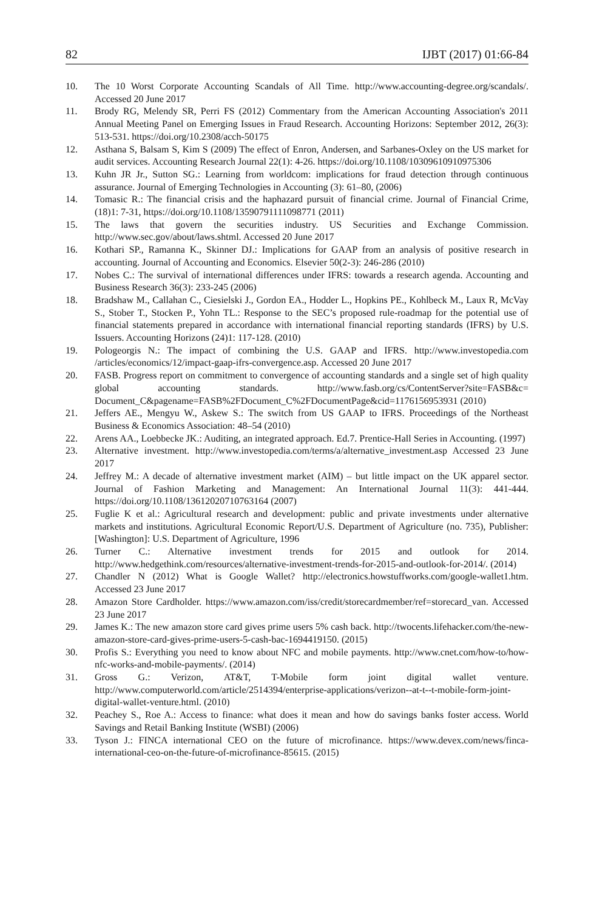82 IJBT (2017) 01:66-84
10. The 10 Worst Corporate Accounting Scandals of All Time. http://www.accounting-degree.org/scandals/. Accessed 20 June 2017
11. Brody RG, Melendy SR, Perri FS (2012) Commentary from the American Accounting Association's 2011 Annual Meeting Panel on Emerging Issues in Fraud Research. Accounting Horizons: September 2012, 26(3): 513-531. https://doi.org/10.2308/acch-50175
12. Asthana S, Balsam S, Kim S (2009) The effect of Enron, Andersen, and Sarbanes-Oxley on the US market for audit services. Accounting Research Journal 22(1): 4-26. https://doi.org/10.1108/10309610910975306
13. Kuhn JR Jr., Sutton SG.: Learning from worldcom: implications for fraud detection through continuous assurance. Journal of Emerging Technologies in Accounting (3): 61–80, (2006)
14. Tomasic R.: The financial crisis and the haphazard pursuit of financial crime. Journal of Financial Crime, (18)1: 7-31, https://doi.org/10.1108/13590791111098771 (2011)
15. The laws that govern the securities industry. US Securities and Exchange Commission. http://www.sec.gov/about/laws.shtml. Accessed 20 June 2017
16. Kothari SP., Ramanna K., Skinner DJ.: Implications for GAAP from an analysis of positive research in accounting. Journal of Accounting and Economics. Elsevier 50(2-3): 246-286 (2010)
17. Nobes C.: The survival of international differences under IFRS: towards a research agenda. Accounting and Business Research 36(3): 233-245 (2006)
18. Bradshaw M., Callahan C., Ciesielski J., Gordon EA., Hodder L., Hopkins PE., Kohlbeck M., Laux R, McVay S., Stober T., Stocken P., Yohn TL.: Response to the SEC’s proposed rule-roadmap for the potential use of financial statements prepared in accordance with international financial reporting standards (IFRS) by U.S. Issuers. Accounting Horizons (24)1: 117-128. (2010)
19. Pologeorgis N.: The impact of combining the U.S. GAAP and IFRS. http://www.investopedia.com /articles/economics/12/impact-gaap-ifrs-convergence.asp. Accessed 20 June 2017
20. FASB. Progress report on commitment to convergence of accounting standards and a single set of high quality global accounting standards. http://www.fasb.org/cs/ContentServer?site=FASB&c= Document_C&pagename=FASB%2FDocument_C%2FDocumentPage&cid=1176156953931 (2010)
21. Jeffers AE., Mengyu W., Askew S.: The switch from US GAAP to IFRS. Proceedings of the Northeast Business & Economics Association: 48–54 (2010)
22. Arens AA., Loebbecke JK.: Auditing, an integrated approach. Ed.7. Prentice-Hall Series in Accounting. (1997)
23. Alternative investment. http://www.investopedia.com/terms/a/alternative_investment.asp Accessed 23 June 2017
24. Jeffrey M.: A decade of alternative investment market (AIM) – but little impact on the UK apparel sector. Journal of Fashion Marketing and Management: An International Journal 11(3): 441-444. https://doi.org/10.1108/13612020710763164 (2007)
25. Fuglie K et al.: Agricultural research and development: public and private investments under alternative markets and institutions. Agricultural Economic Report/U.S. Department of Agriculture (no. 735), Publisher: [Washington]: U.S. Department of Agriculture, 1996
26. Turner C.: Alternative investment trends for 2015 and outlook for 2014. http://www.hedgethink.com/resources/alternative-investment-trends-for-2015-and-outlook-for-2014/. (2014)
27. Chandler N (2012) What is Google Wallet? http://electronics.howstuffworks.com/google-wallet1.htm. Accessed 23 June 2017
28. Amazon Store Cardholder. https://www.amazon.com/iss/credit/storecardmember/ref=storecard_van. Accessed 23 June 2017
29. James K.: The new amazon store card gives prime users 5% cash back. http://twocents.lifehacker.com/the-new-amazon-store-card-gives-prime-users-5-cash-bac-1694419150. (2015)
30. Profis S.: Everything you need to know about NFC and mobile payments. http://www.cnet.com/how-to/how-nfc-works-and-mobile-payments/. (2014)
31. Gross G.: Verizon, AT&T, T-Mobile form joint digital wallet venture. http://www.computerworld.com/article/2514394/enterprise-applications/verizon--at-t--t-mobile-form-joint-digital-wallet-venture.html. (2010)
32. Peachey S., Roe A.: Access to finance: what does it mean and how do savings banks foster access. World Savings and Retail Banking Institute (WSBI) (2006)
33. Tyson J.: FINCA international CEO on the future of microfinance. https://www.devex.com/news/finca-international-ceo-on-the-future-of-microfinance-85615. (2015)